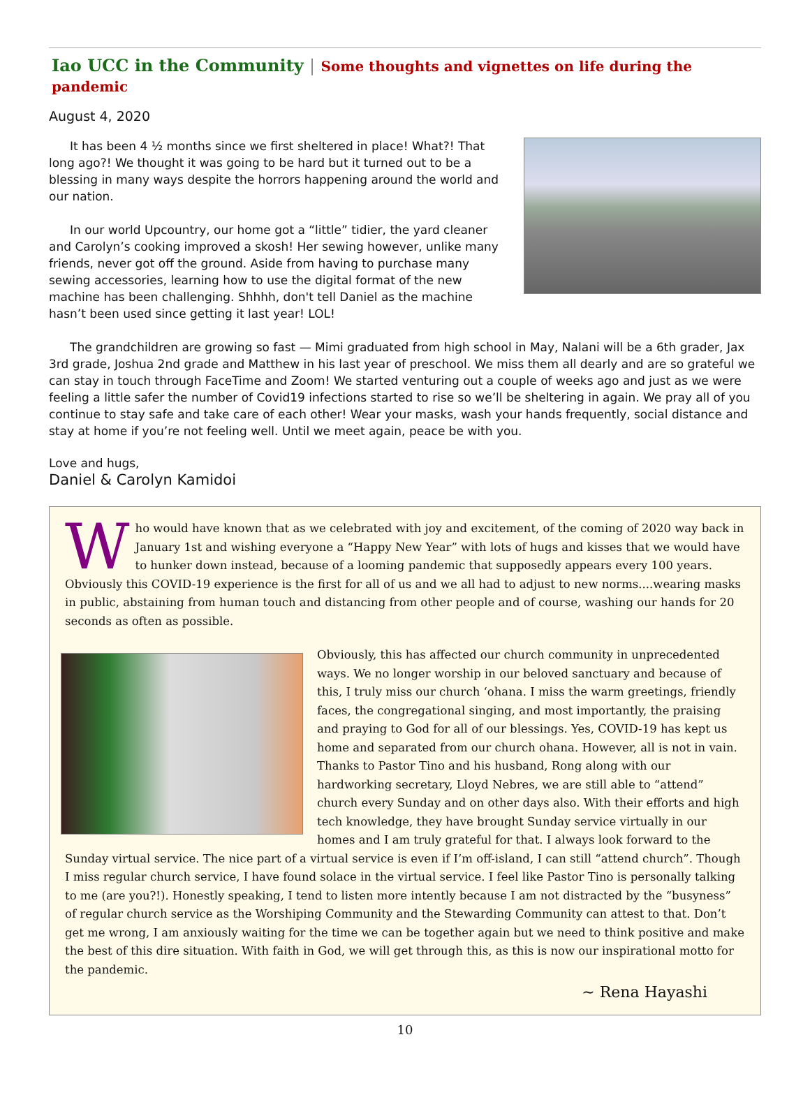Iao UCC in the Community | Some thoughts and vignettes on life during the pandemic
August 4, 2020
It has been 4 ½ months since we first sheltered in place! What?! That long ago?! We thought it was going to be hard but it turned out to be a blessing in many ways despite the horrors happening around the world and our nation.
In our world Upcountry, our home got a “little” tidier, the yard cleaner and Carolyn’s cooking improved a skosh! Her sewing however, unlike many friends, never got off the ground. Aside from having to purchase many sewing accessories, learning how to use the digital format of the new machine has been challenging. Shhhh, don't tell Daniel as the machine hasn’t been used since getting it last year! LOL!
The grandchildren are growing so fast — Mimi graduated from high school in May, Nalani will be a 6th grader, Jax 3rd grade, Joshua 2nd grade and Matthew in his last year of preschool. We miss them all dearly and are so grateful we can stay in touch through FaceTime and Zoom! We started venturing out a couple of weeks ago and just as we were feeling a little safer the number of Covid19 infections started to rise so we’ll be sheltering in again. We pray all of you continue to stay safe and take care of each other! Wear your masks, wash your hands frequently, social distance and stay at home if you’re not feeling well. Until we meet again, peace be with you.
Love and hugs,
Daniel & Carolyn Kamidoi
Who would have known that as we celebrated with joy and excitement, of the coming of 2020 way back in January 1st and wishing everyone a “Happy New Year” with lots of hugs and kisses that we would have to hunker down instead, because of a looming pandemic that supposedly appears every 100 years. Obviously this COVID-19 experience is the first for all of us and we all had to adjust to new norms....wearing masks in public, abstaining from human touch and distancing from other people and of course, washing our hands for 20 seconds as often as possible.
Obviously, this has affected our church community in unprecedented ways. We no longer worship in our beloved sanctuary and because of this, I truly miss our church ‘ohana. I miss the warm greetings, friendly faces, the congregational singing, and most importantly, the praising and praying to God for all of our blessings. Yes, COVID-19 has kept us home and separated from our church ohana. However, all is not in vain. Thanks to Pastor Tino and his husband, Rong along with our hardworking secretary, Lloyd Nebres, we are still able to “attend” church every Sunday and on other days also. With their efforts and high tech knowledge, they have brought Sunday service virtually in our homes and I am truly grateful for that. I always look forward to the Sunday virtual service. The nice part of a virtual service is even if I’m off-island, I can still “attend church”. Though I miss regular church service, I have found solace in the virtual service. I feel like Pastor Tino is personally talking to me (are you?!). Honestly speaking, I tend to listen more intently because I am not distracted by the “busyness” of regular church service as the Worshiping Community and the Stewarding Community can attest to that. Don’t get me wrong, I am anxiously waiting for the time we can be together again but we need to think positive and make the best of this dire situation. With faith in God, we will get through this, as this is now our inspirational motto for the pandemic.
~ Rena Hayashi
10